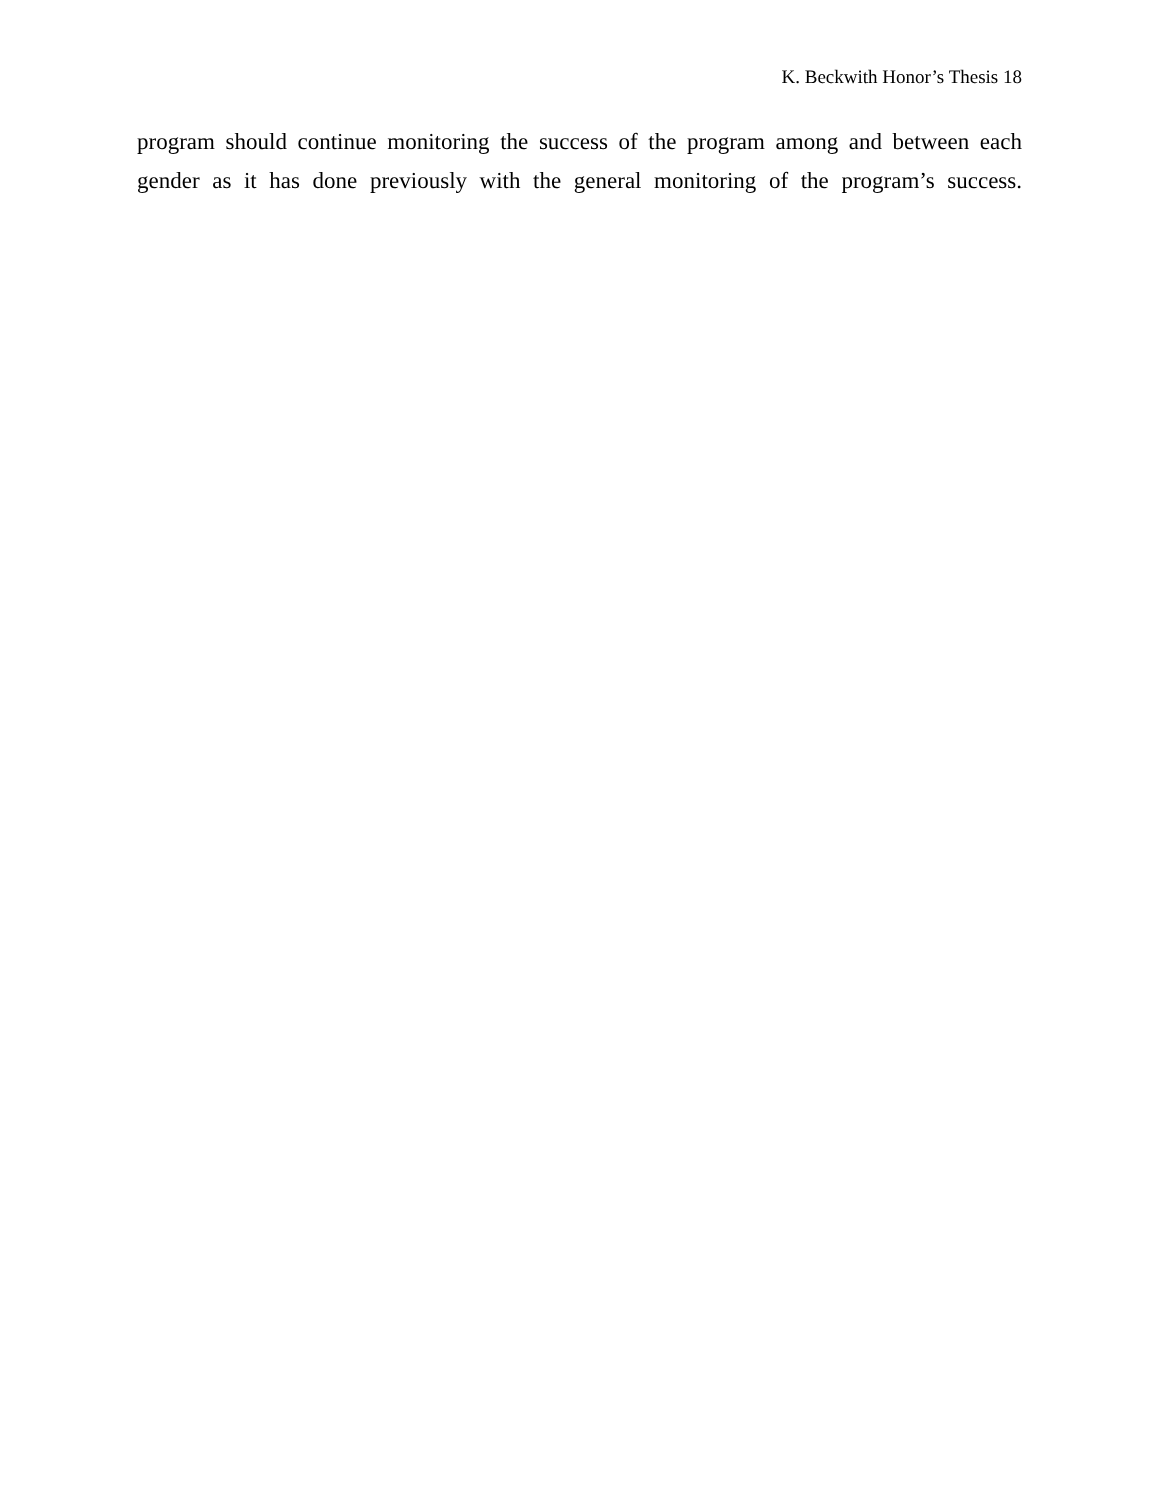K. Beckwith Honor’s Thesis 18
program should continue monitoring the success of the program among and between each gender as it has done previously with the general monitoring of the program’s success.